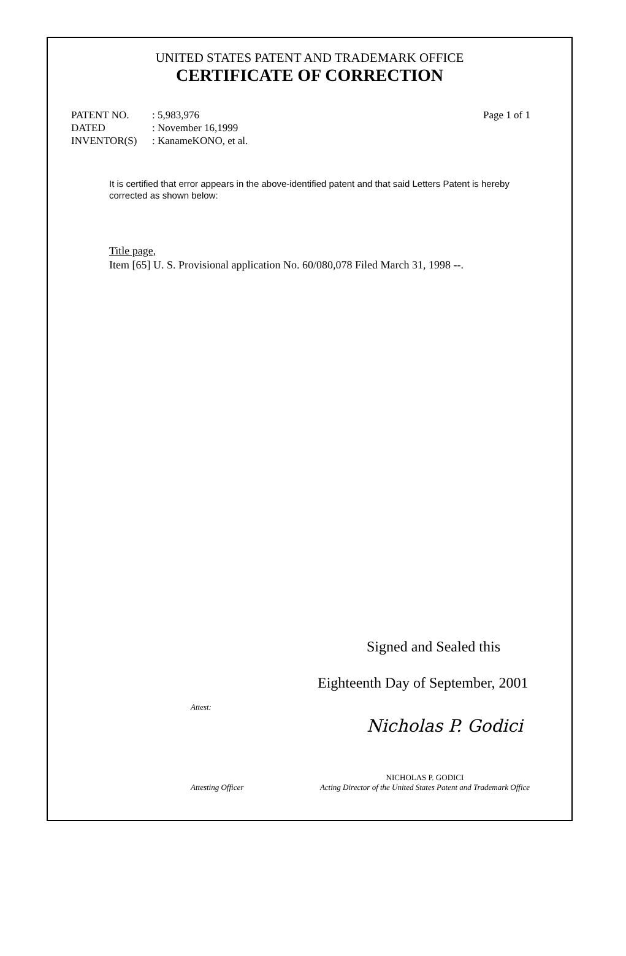UNITED STATES PATENT AND TRADEMARK OFFICE
CERTIFICATE OF CORRECTION
PATENT NO.
DATED
INVENTOR(S)
: 5,983,976
: November 16,1999
: KanameKONO, et al.
Page 1 of 1
It is certified that error appears in the above-identified patent and that said Letters Patent is hereby corrected as shown below:
Title page,
Item [65] U. S. Provisional application No. 60/080,078 Filed March 31, 1998 --.
Signed and Sealed this
Eighteenth Day of September, 2001
Attest:
Nicholas P. Godici
Attesting Officer NICHOLAS P. GODICI
Acting Director of the United States Patent and Trademark Office